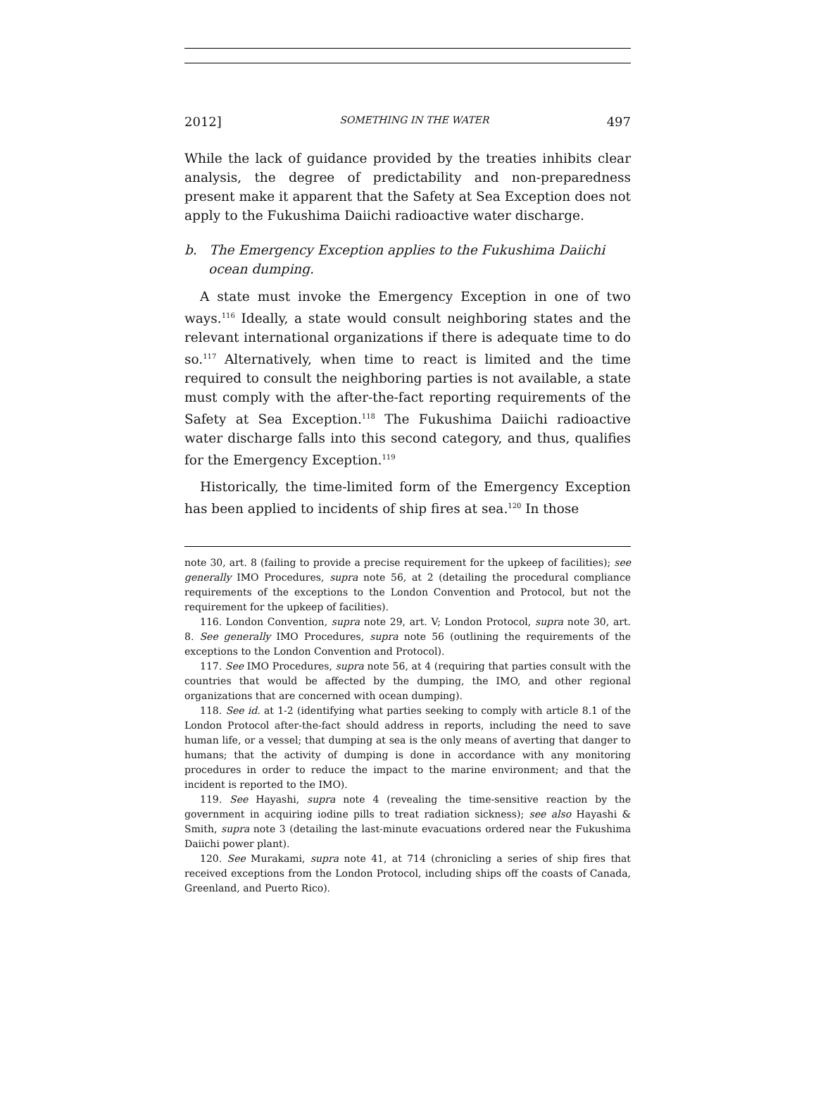2012] SOMETHING IN THE WATER 497
While the lack of guidance provided by the treaties inhibits clear analysis, the degree of predictability and non-preparedness present make it apparent that the Safety at Sea Exception does not apply to the Fukushima Daiichi radioactive water discharge.
b. The Emergency Exception applies to the Fukushima Daiichi ocean dumping.
A state must invoke the Emergency Exception in one of two ways.<sup>116</sup> Ideally, a state would consult neighboring states and the relevant international organizations if there is adequate time to do so.<sup>117</sup> Alternatively, when time to react is limited and the time required to consult the neighboring parties is not available, a state must comply with the after-the-fact reporting requirements of the Safety at Sea Exception.<sup>118</sup> The Fukushima Daiichi radioactive water discharge falls into this second category, and thus, qualifies for the Emergency Exception.<sup>119</sup>
Historically, the time-limited form of the Emergency Exception has been applied to incidents of ship fires at sea.<sup>120</sup> In those
note 30, art. 8 (failing to provide a precise requirement for the upkeep of facilities); see generally IMO Procedures, supra note 56, at 2 (detailing the procedural compliance requirements of the exceptions to the London Convention and Protocol, but not the requirement for the upkeep of facilities).
116. London Convention, supra note 29, art. V; London Protocol, supra note 30, art. 8. See generally IMO Procedures, supra note 56 (outlining the requirements of the exceptions to the London Convention and Protocol).
117. See IMO Procedures, supra note 56, at 4 (requiring that parties consult with the countries that would be affected by the dumping, the IMO, and other regional organizations that are concerned with ocean dumping).
118. See id. at 1-2 (identifying what parties seeking to comply with article 8.1 of the London Protocol after-the-fact should address in reports, including the need to save human life, or a vessel; that dumping at sea is the only means of averting that danger to humans; that the activity of dumping is done in accordance with any monitoring procedures in order to reduce the impact to the marine environment; and that the incident is reported to the IMO).
119. See Hayashi, supra note 4 (revealing the time-sensitive reaction by the government in acquiring iodine pills to treat radiation sickness); see also Hayashi & Smith, supra note 3 (detailing the last-minute evacuations ordered near the Fukushima Daiichi power plant).
120. See Murakami, supra note 41, at 714 (chronicling a series of ship fires that received exceptions from the London Protocol, including ships off the coasts of Canada, Greenland, and Puerto Rico).